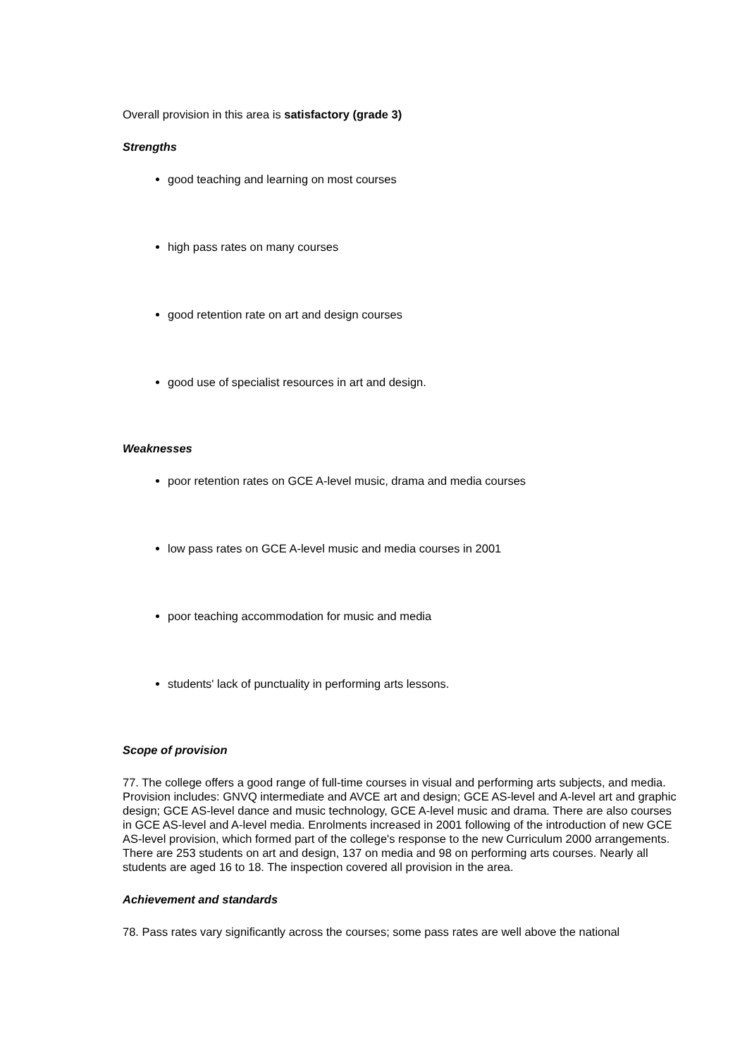Overall provision in this area is satisfactory (grade 3)
Strengths
good teaching and learning on most courses
high pass rates on many courses
good retention rate on art and design courses
good use of specialist resources in art and design.
Weaknesses
poor retention rates on GCE A-level music, drama and media courses
low pass rates on GCE A-level music and media courses in 2001
poor teaching accommodation for music and media
students' lack of punctuality in performing arts lessons.
Scope of provision
77. The college offers a good range of full-time courses in visual and performing arts subjects, and media. Provision includes: GNVQ intermediate and AVCE art and design; GCE AS-level and A-level art and graphic design; GCE AS-level dance and music technology, GCE A-level music and drama. There are also courses in GCE AS-level and A-level media. Enrolments increased in 2001 following of the introduction of new GCE AS-level provision, which formed part of the college's response to the new Curriculum 2000 arrangements. There are 253 students on art and design, 137 on media and 98 on performing arts courses. Nearly all students are aged 16 to 18. The inspection covered all provision in the area.
Achievement and standards
78. Pass rates vary significantly across the courses; some pass rates are well above the national